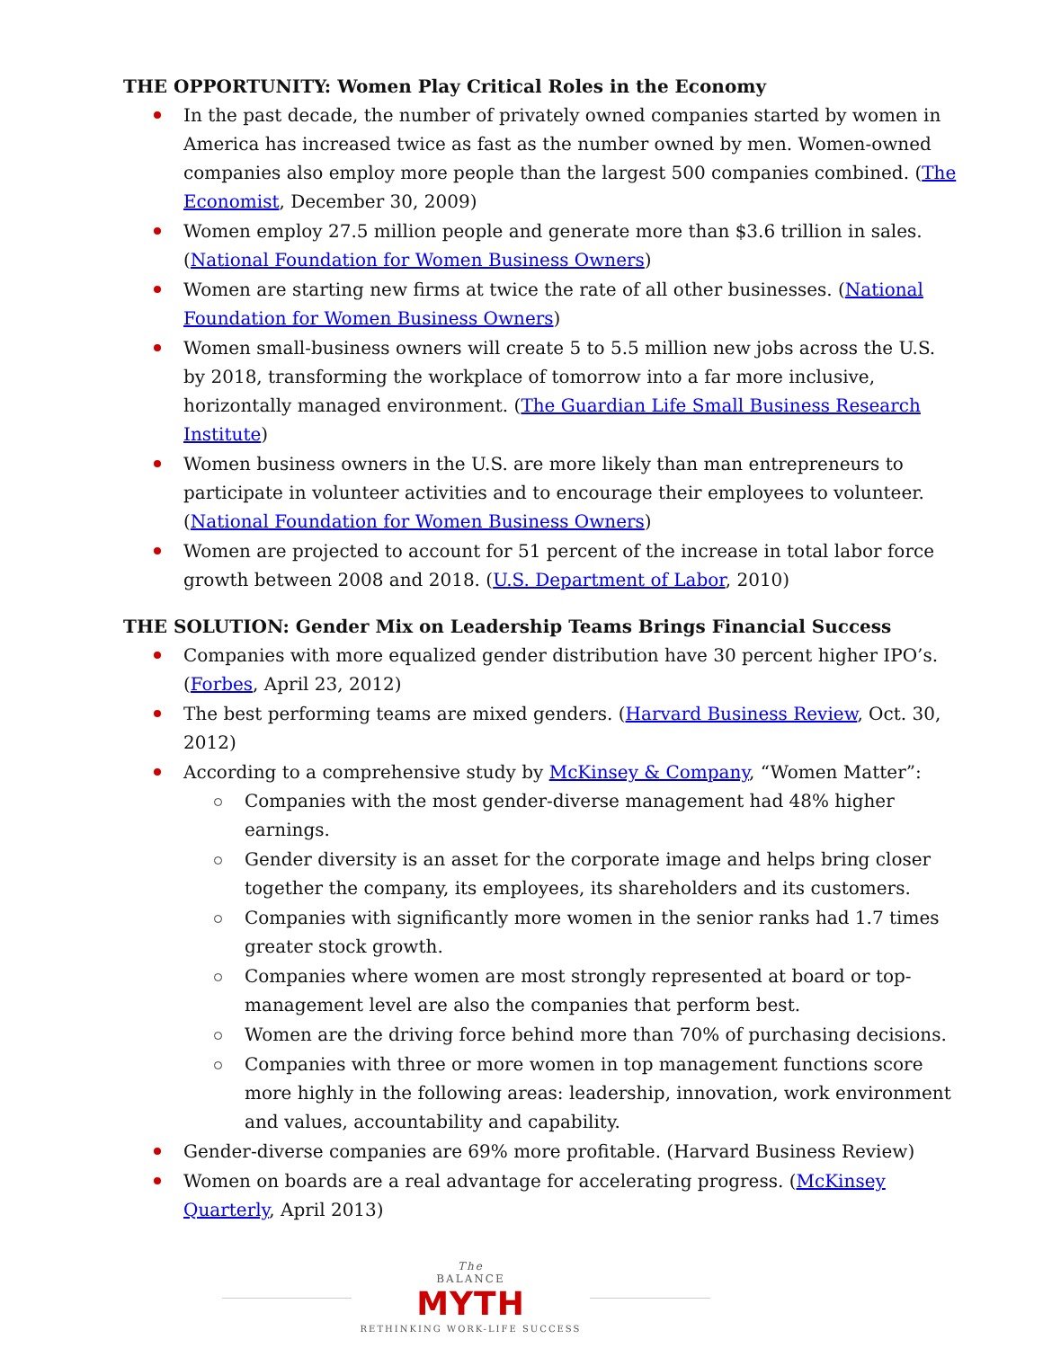THE OPPORTUNITY: Women Play Critical Roles in the Economy
In the past decade, the number of privately owned companies started by women in America has increased twice as fast as the number owned by men. Women-owned companies also employ more people than the largest 500 companies combined. (The Economist, December 30, 2009)
Women employ 27.5 million people and generate more than $3.6 trillion in sales. (National Foundation for Women Business Owners)
Women are starting new firms at twice the rate of all other businesses. (National Foundation for Women Business Owners)
Women small-business owners will create 5 to 5.5 million new jobs across the U.S. by 2018, transforming the workplace of tomorrow into a far more inclusive, horizontally managed environment. (The Guardian Life Small Business Research Institute)
Women business owners in the U.S. are more likely than man entrepreneurs to participate in volunteer activities and to encourage their employees to volunteer. (National Foundation for Women Business Owners)
Women are projected to account for 51 percent of the increase in total labor force growth between 2008 and 2018. (U.S. Department of Labor, 2010)
THE SOLUTION: Gender Mix on Leadership Teams Brings Financial Success
Companies with more equalized gender distribution have 30 percent higher IPO’s. (Forbes, April 23, 2012)
The best performing teams are mixed genders. (Harvard Business Review, Oct. 30, 2012)
According to a comprehensive study by McKinsey & Company, “Women Matter”:
Companies with the most gender-diverse management had 48% higher earnings.
Gender diversity is an asset for the corporate image and helps bring closer together the company, its employees, its shareholders and its customers.
Companies with significantly more women in the senior ranks had 1.7 times greater stock growth.
Companies where women are most strongly represented at board or top-management level are also the companies that perform best.
Women are the driving force behind more than 70% of purchasing decisions.
Companies with three or more women in top management functions score more highly in the following areas: leadership, innovation, work environment and values, accountability and capability.
Gender-diverse companies are 69% more profitable. (Harvard Business Review)
Women on boards are a real advantage for accelerating progress. (McKinsey Quarterly, April 2013)
The
BALANCE
MYTH
RETHINKING WORK-LIFE SUCCESS